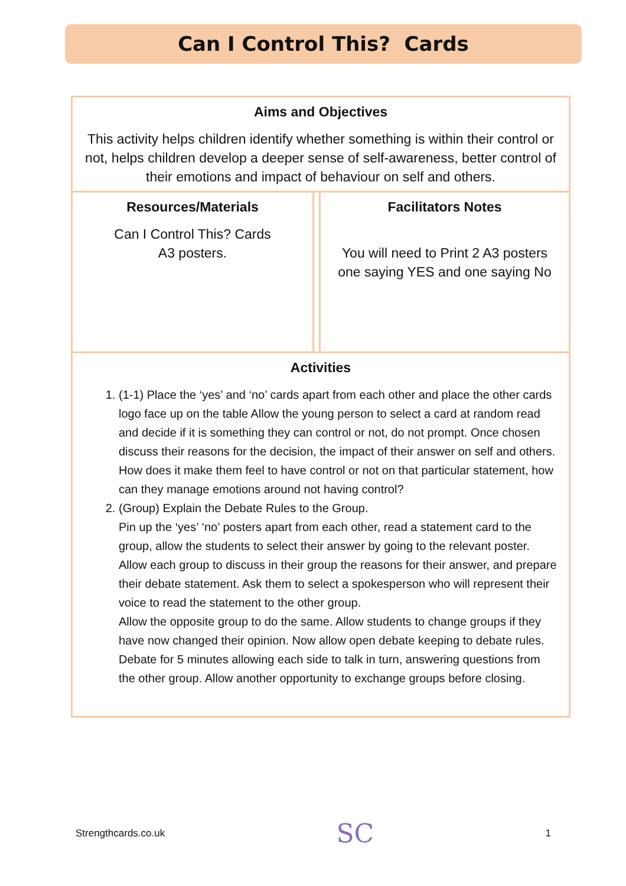Can I Control This? Cards
| Aims and Objectives This activity helps children identify whether something is within their control or not, helps children develop a deeper sense of self-awareness, better control of their emotions and impact of behaviour on self and others. | | |
| Resources/Materials Can I Control This? Cards A3 posters. | | Facilitators Notes You will need to Print 2 A3 posters one saying YES and one saying No |
| Activities 1. (1-1) Place the ‘yes’ and ‘no’ cards apart from each other and place the other cards logo face up on the table Allow the young person to select a card at random read and decide if it is something they can control or not, do not prompt. Once chosen discuss their reasons for the decision, the impact of their answer on self and others. How does it make them feel to have control or not on that particular statement, how can they manage emotions around not having control? 2. (Group) Explain the Debate Rules to the Group. Pin up the ‘yes’ ‘no’ posters apart from each other, read a statement card to the group, allow the students to select their answer by going to the relevant poster. Allow each group to discuss in their group the reasons for their answer, and prepare their debate statement. Ask them to select a spokesperson who will represent their voice to read the statement to the other group. Allow the opposite group to do the same. Allow students to change groups if they have now changed their opinion. Now allow open debate keeping to debate rules. Debate for 5 minutes allowing each side to talk in turn, answering questions from the other group. Allow another opportunity to exchange groups before closing. | | |
Strengthcards.co.uk SC 1